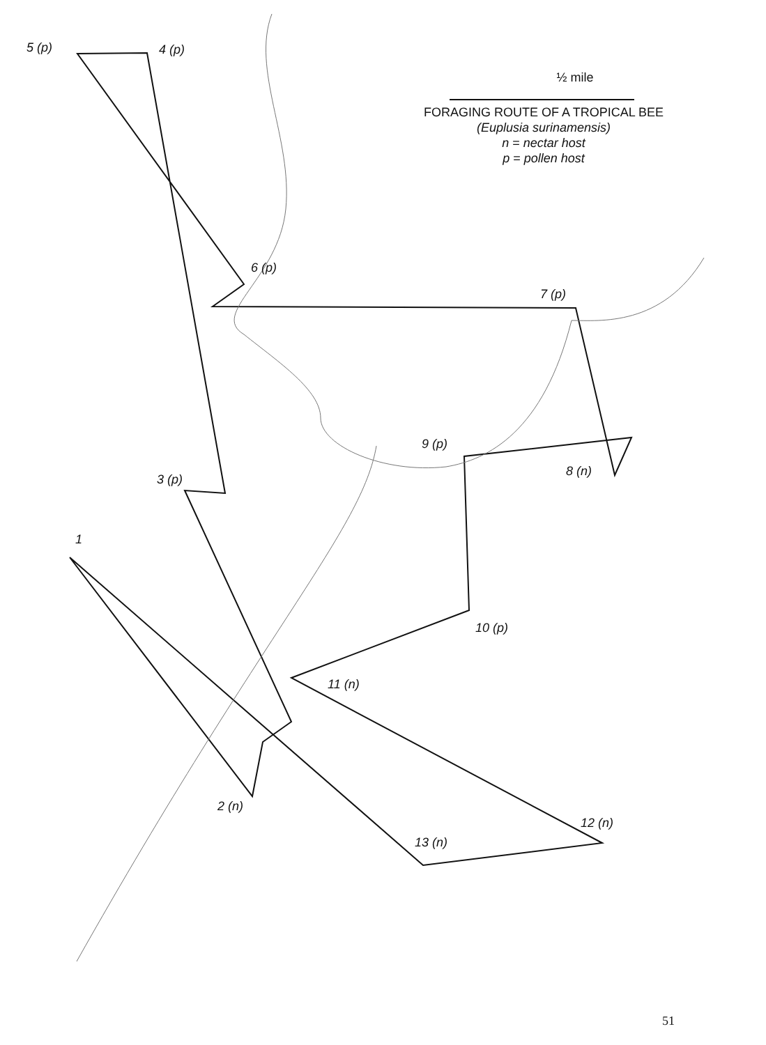5 (p)
4 (p)
6 (p)
7 (p)
9 (p)
8 (n)
3 (p)
1
10 (p)
11 (n)
2 (n)
12 (n)
13 (n)
½ mile
FORAGING ROUTE OF A TROPICAL BEE
(Euplusia surinamensis)
n = nectar host
p = pollen host
51